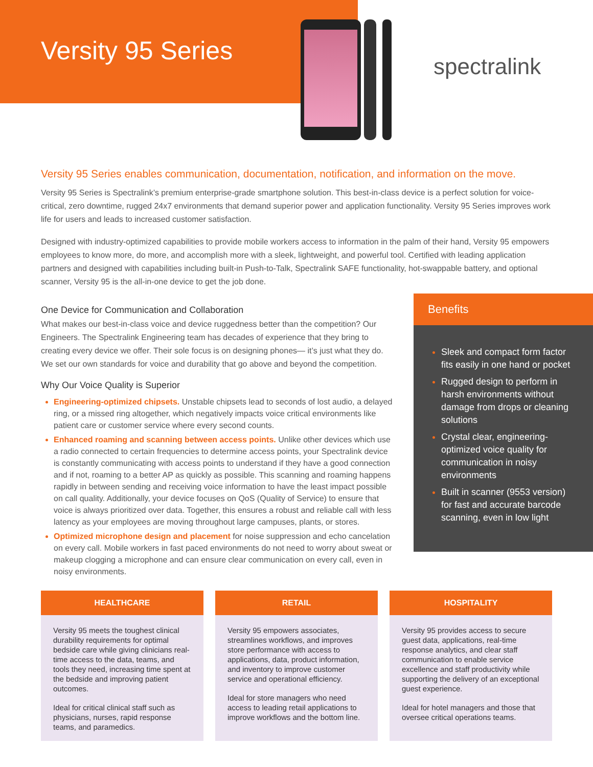spectralink
Versity 95 Series
Versity 95 Series enables communication, documentation, notification, and information on the move.
Versity 95 Series is Spectralink’s premium enterprise-grade smartphone solution. This best-in-class device is a perfect solution for voice-critical, zero downtime, rugged 24x7 environments that demand superior power and application functionality. Versity 95 Series improves work life for users and leads to increased customer satisfaction.
Designed with industry-optimized capabilities to provide mobile workers access to information in the palm of their hand, Versity 95 empowers employees to know more, do more, and accomplish more with a sleek, lightweight, and powerful tool. Certified with leading application partners and designed with capabilities including built-in Push-to-Talk, Spectralink SAFE functionality, hot-swappable battery, and optional scanner, Versity 95 is the all-in-one device to get the job done.
One Device for Communication and Collaboration
What makes our best-in-class voice and device ruggedness better than the competition? Our Engineers. The Spectralink Engineering team has decades of experience that they bring to creating every device we offer. Their sole focus is on designing phones— it’s just what they do. We set our own standards for voice and durability that go above and beyond the competition.
Why Our Voice Quality is Superior
Engineering-optimized chipsets. Unstable chipsets lead to seconds of lost audio, a delayed ring, or a missed ring altogether, which negatively impacts voice critical environments like patient care or customer service where every second counts.
Enhanced roaming and scanning between access points. Unlike other devices which use a radio connected to certain frequencies to determine access points, your Spectralink device is constantly communicating with access points to understand if they have a good connection and if not, roaming to a better AP as quickly as possible. This scanning and roaming happens rapidly in between sending and receiving voice information to have the least impact possible on call quality. Additionally, your device focuses on QoS (Quality of Service) to ensure that voice is always prioritized over data. Together, this ensures a robust and reliable call with less latency as your employees are moving throughout large campuses, plants, or stores.
Optimized microphone design and placement for noise suppression and echo cancelation on every call. Mobile workers in fast paced environments do not need to worry about sweat or makeup clogging a microphone and can ensure clear communication on every call, even in noisy environments.
Benefits
Sleek and compact form factor fits easily in one hand or pocket
Rugged design to perform in harsh environments without damage from drops or cleaning solutions
Crystal clear, engineering-optimized voice quality for communication in noisy environments
Built in scanner (9553 version) for fast and accurate barcode scanning, even in low light
HEALTHCARE
Versity 95 meets the toughest clinical durability requirements for optimal bedside care while giving clinicians real-time access to the data, teams, and tools they need, increasing time spent at the bedside and improving patient outcomes.
Ideal for critical clinical staff such as physicians, nurses, rapid response teams, and paramedics.
RETAIL
Versity 95 empowers associates, streamlines workflows, and improves store performance with access to applications, data, product information, and inventory to improve customer service and operational efficiency.
Ideal for store managers who need access to leading retail applications to improve workflows and the bottom line.
HOSPITALITY
Versity 95 provides access to secure guest data, applications, real-time response analytics, and clear staff communication to enable service excellence and staff productivity while supporting the delivery of an exceptional guest experience.
Ideal for hotel managers and those that oversee critical operations teams.